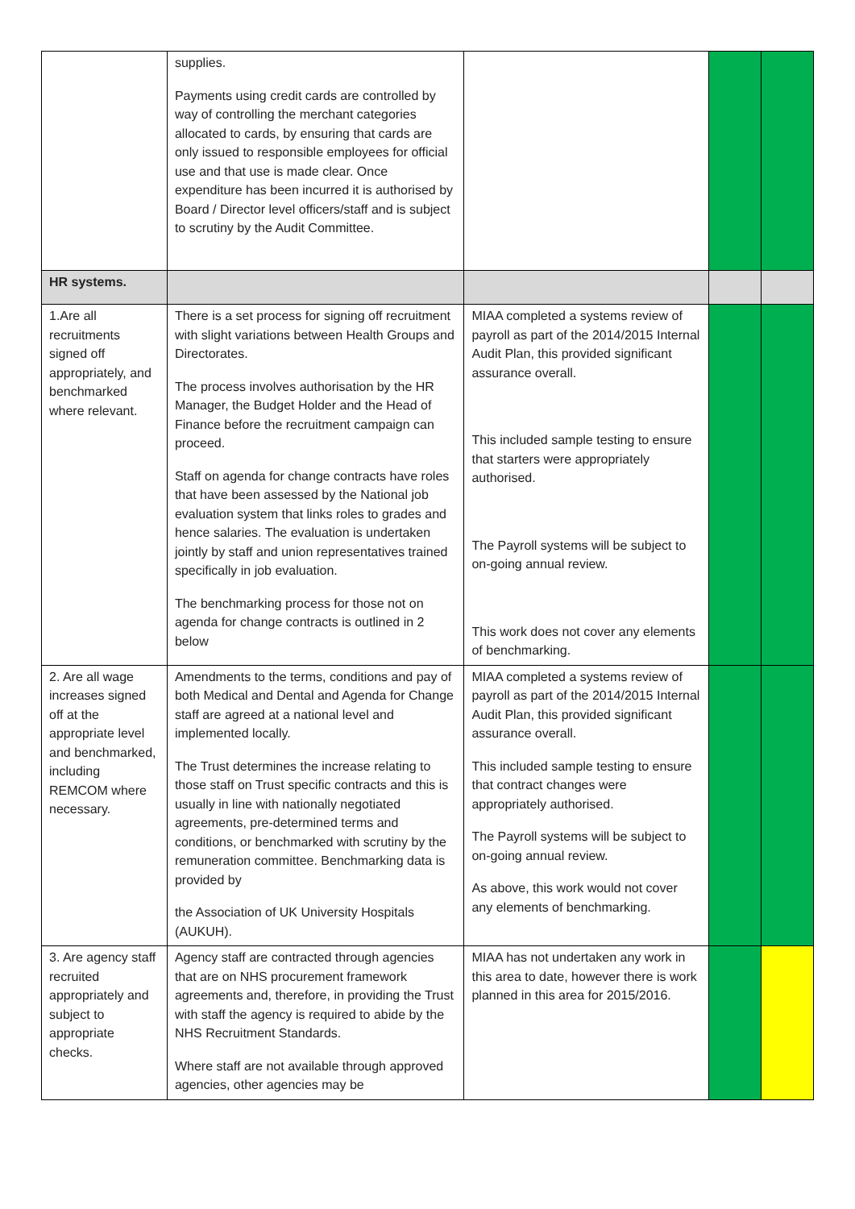| | supplies. Payments using credit cards are controlled by way of controlling the merchant categories allocated to cards, by ensuring that cards are only issued to responsible employees for official use and that use is made clear. Once expenditure has been incurred it is authorised by Board / Director level officers/staff and is subject to scrutiny by the Audit Committee. | | | |
| HR systems. | | | | |
| 1.Are all recruitments signed off appropriately, and benchmarked where relevant. | There is a set process for signing off recruitment with slight variations between Health Groups and Directorates. The process involves authorisation by the HR Manager, the Budget Holder and the Head of Finance before the recruitment campaign can proceed. Staff on agenda for change contracts have roles that have been assessed by the National job evaluation system that links roles to grades and hence salaries. The evaluation is undertaken jointly by staff and union representatives trained specifically in job evaluation. The benchmarking process for those not on agenda for change contracts is outlined in 2 below | MIAA completed a systems review of payroll as part of the 2014/2015 Internal Audit Plan, this provided significant assurance overall. This included sample testing to ensure that starters were appropriately authorised. The Payroll systems will be subject to on-going annual review. This work does not cover any elements of benchmarking. | | |
| 2. Are all wage increases signed off at the appropriate level and benchmarked, including REMCOM where necessary. | Amendments to the terms, conditions and pay of both Medical and Dental and Agenda for Change staff are agreed at a national level and implemented locally. The Trust determines the increase relating to those staff on Trust specific contracts and this is usually in line with nationally negotiated agreements, pre-determined terms and conditions, or benchmarked with scrutiny by the remuneration committee. Benchmarking data is provided by the Association of UK University Hospitals (AUKUH). | MIAA completed a systems review of payroll as part of the 2014/2015 Internal Audit Plan, this provided significant assurance overall. This included sample testing to ensure that contract changes were appropriately authorised. The Payroll systems will be subject to on-going annual review. As above, this work would not cover any elements of benchmarking. | | |
| 3. Are agency staff recruited appropriately and subject to appropriate checks. | Agency staff are contracted through agencies that are on NHS procurement framework agreements and, therefore, in providing the Trust with staff the agency is required to abide by the NHS Recruitment Standards. Where staff are not available through approved agencies, other agencies may be | MIAA has not undertaken any work in this area to date, however there is work planned in this area for 2015/2016. | | |